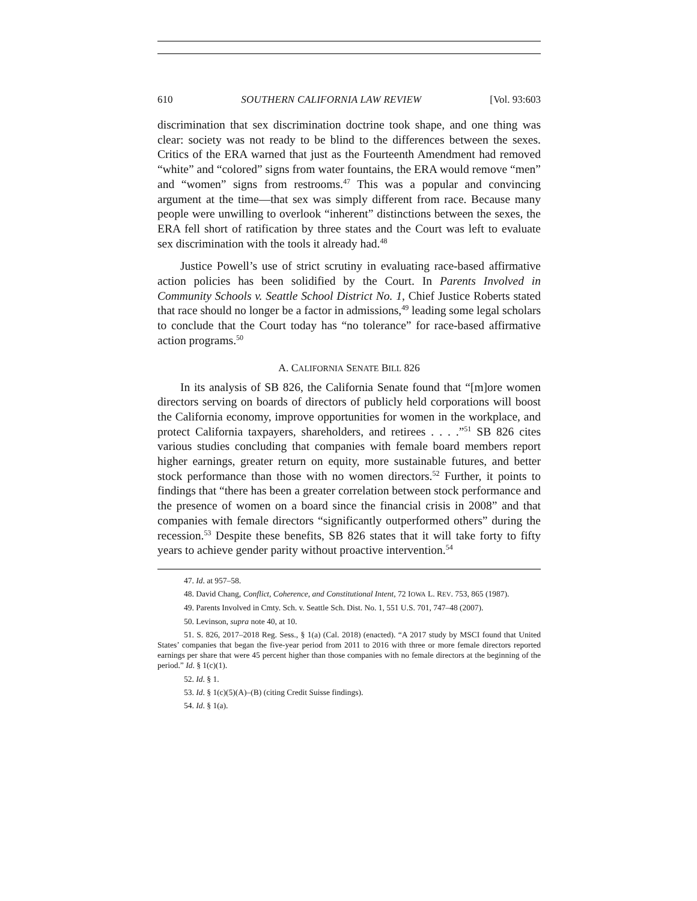610 SOUTHERN CALIFORNIA LAW REVIEW [Vol. 93:603
discrimination that sex discrimination doctrine took shape, and one thing was clear: society was not ready to be blind to the differences between the sexes. Critics of the ERA warned that just as the Fourteenth Amendment had removed “white” and “colored” signs from water fountains, the ERA would remove “men” and “women” signs from restrooms.<sup>47</sup> This was a popular and convincing argument at the time—that sex was simply different from race. Because many people were unwilling to overlook “inherent” distinctions between the sexes, the ERA fell short of ratification by three states and the Court was left to evaluate sex discrimination with the tools it already had.<sup>48</sup>
Justice Powell’s use of strict scrutiny in evaluating race-based affirmative action policies has been solidified by the Court. In Parents Involved in Community Schools v. Seattle School District No. 1, Chief Justice Roberts stated that race should no longer be a factor in admissions,<sup>49</sup> leading some legal scholars to conclude that the Court today has “no tolerance” for race-based affirmative action programs.<sup>50</sup>
A. CALIFORNIA SENATE BILL 826
In its analysis of SB 826, the California Senate found that “[m]ore women directors serving on boards of directors of publicly held corporations will boost the California economy, improve opportunities for women in the workplace, and protect California taxpayers, shareholders, and retirees . . . .”<sup>51</sup> SB 826 cites various studies concluding that companies with female board members report higher earnings, greater return on equity, more sustainable futures, and better stock performance than those with no women directors.<sup>52</sup> Further, it points to findings that “there has been a greater correlation between stock performance and the presence of women on a board since the financial crisis in 2008” and that companies with female directors “significantly outperformed others” during the recession.<sup>53</sup> Despite these benefits, SB 826 states that it will take forty to fifty years to achieve gender parity without proactive intervention.<sup>54</sup>
47. Id. at 957–58.
48. David Chang, Conflict, Coherence, and Constitutional Intent, 72 IOWA L. REV. 753, 865 (1987).
49. Parents Involved in Cmty. Sch. v. Seattle Sch. Dist. No. 1, 551 U.S. 701, 747–48 (2007).
50. Levinson, supra note 40, at 10.
51. S. 826, 2017–2018 Reg. Sess., § 1(a) (Cal. 2018) (enacted). “A 2017 study by MSCI found that United States’ companies that began the five-year period from 2011 to 2016 with three or more female directors reported earnings per share that were 45 percent higher than those companies with no female directors at the beginning of the period.” Id. § 1(c)(1).
52. Id. § 1.
53. Id. § 1(c)(5)(A)–(B) (citing Credit Suisse findings).
54. Id. § 1(a).